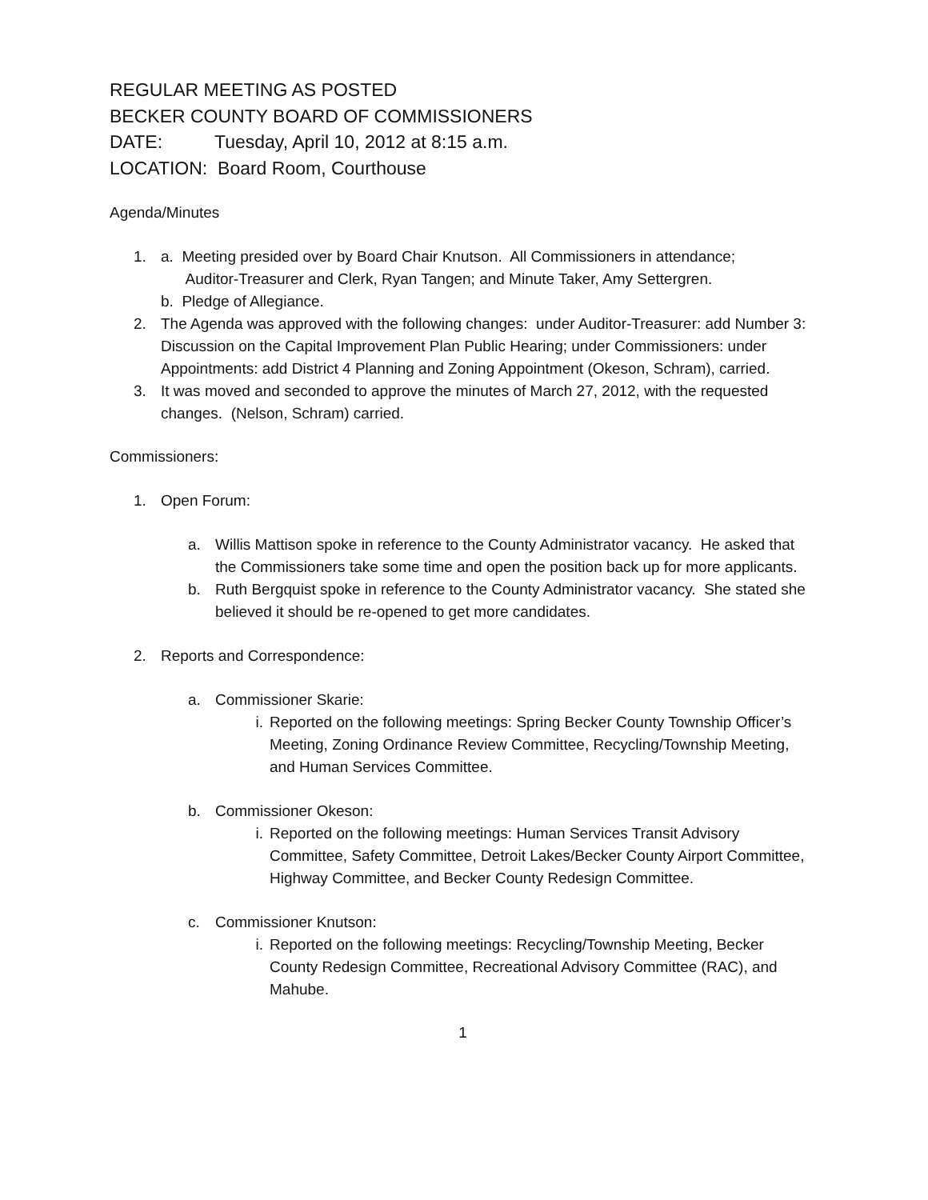REGULAR MEETING AS POSTED
BECKER COUNTY BOARD OF COMMISSIONERS
DATE: Tuesday, April 10, 2012 at 8:15 a.m.
LOCATION: Board Room, Courthouse
Agenda/Minutes
1. a. Meeting presided over by Board Chair Knutson. All Commissioners in attendance;
Auditor-Treasurer and Clerk, Ryan Tangen; and Minute Taker, Amy Settergren.
b. Pledge of Allegiance.
2. The Agenda was approved with the following changes: under Auditor-Treasurer: add Number 3: Discussion on the Capital Improvement Plan Public Hearing; under Commissioners: under Appointments: add District 4 Planning and Zoning Appointment (Okeson, Schram), carried.
3. It was moved and seconded to approve the minutes of March 27, 2012, with the requested changes. (Nelson, Schram) carried.
Commissioners:
1. Open Forum:
a. Willis Mattison spoke in reference to the County Administrator vacancy. He asked that the Commissioners take some time and open the position back up for more applicants.
b. Ruth Bergquist spoke in reference to the County Administrator vacancy. She stated she believed it should be re-opened to get more candidates.
2. Reports and Correspondence:
a. Commissioner Skarie:
i. Reported on the following meetings: Spring Becker County Township Officer’s Meeting, Zoning Ordinance Review Committee, Recycling/Township Meeting, and Human Services Committee.
b. Commissioner Okeson:
i. Reported on the following meetings: Human Services Transit Advisory Committee, Safety Committee, Detroit Lakes/Becker County Airport Committee, Highway Committee, and Becker County Redesign Committee.
c. Commissioner Knutson:
i. Reported on the following meetings: Recycling/Township Meeting, Becker County Redesign Committee, Recreational Advisory Committee (RAC), and Mahube.
1